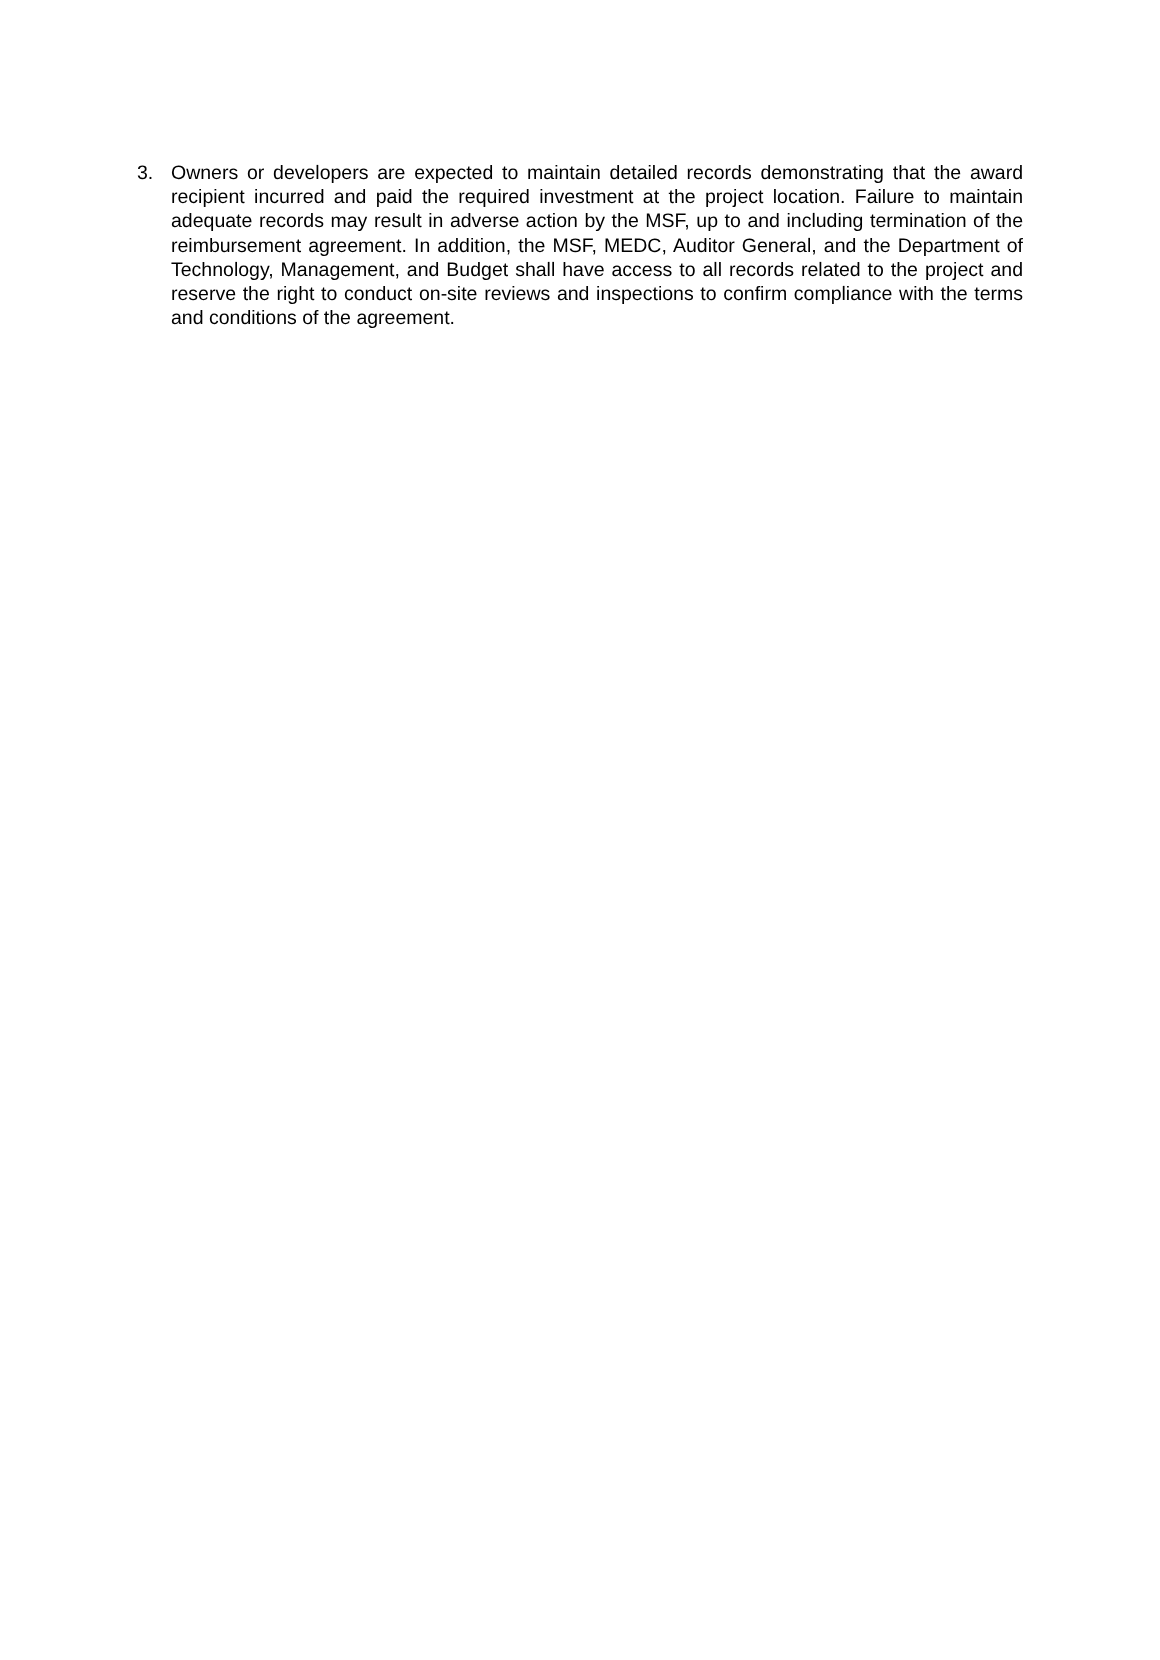3. Owners or developers are expected to maintain detailed records demonstrating that the award recipient incurred and paid the required investment at the project location. Failure to maintain adequate records may result in adverse action by the MSF, up to and including termination of the reimbursement agreement. In addition, the MSF, MEDC, Auditor General, and the Department of Technology, Management, and Budget shall have access to all records related to the project and reserve the right to conduct on-site reviews and inspections to confirm compliance with the terms and conditions of the agreement.